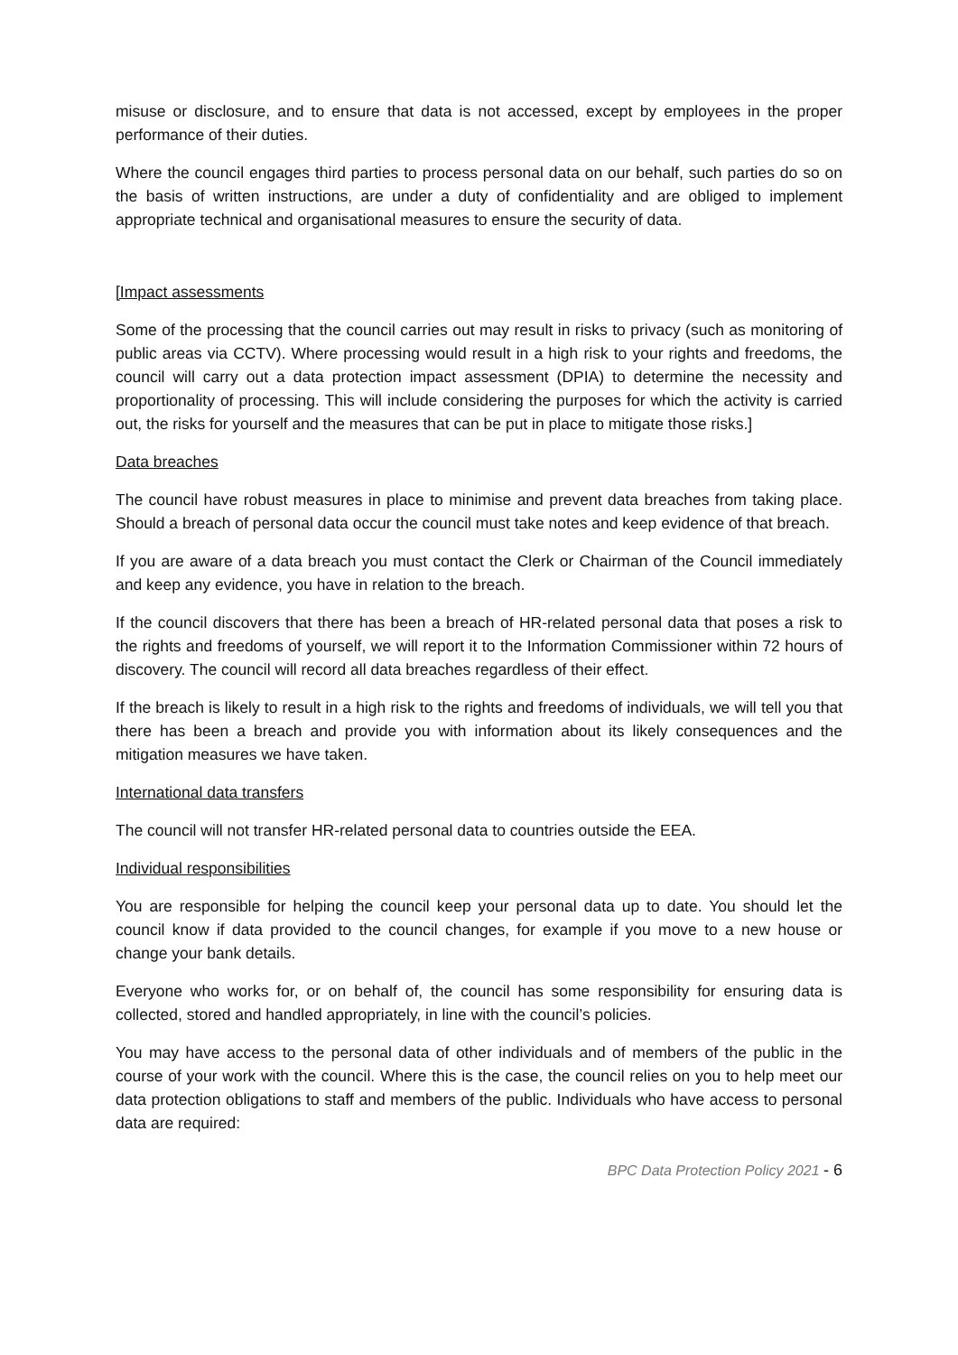misuse or disclosure, and to ensure that data is not accessed, except by employees in the proper performance of their duties.
Where the council engages third parties to process personal data on our behalf, such parties do so on the basis of written instructions, are under a duty of confidentiality and are obliged to implement appropriate technical and organisational measures to ensure the security of data.
[Impact assessments
Some of the processing that the council carries out may result in risks to privacy (such as monitoring of public areas via CCTV). Where processing would result in a high risk to your rights and freedoms, the council will carry out a data protection impact assessment (DPIA) to determine the necessity and proportionality of processing. This will include considering the purposes for which the activity is carried out, the risks for yourself and the measures that can be put in place to mitigate those risks.]
Data breaches
The council have robust measures in place to minimise and prevent data breaches from taking place. Should a breach of personal data occur the council must take notes and keep evidence of that breach.
If you are aware of a data breach you must contact the Clerk or Chairman of the Council immediately and keep any evidence, you have in relation to the breach.
If the council discovers that there has been a breach of HR-related personal data that poses a risk to the rights and freedoms of yourself, we will report it to the Information Commissioner within 72 hours of discovery. The council will record all data breaches regardless of their effect.
If the breach is likely to result in a high risk to the rights and freedoms of individuals, we will tell you that there has been a breach and provide you with information about its likely consequences and the mitigation measures we have taken.
International data transfers
The council will not transfer HR-related personal data to countries outside the EEA.
Individual responsibilities
You are responsible for helping the council keep your personal data up to date. You should let the council know if data provided to the council changes, for example if you move to a new house or change your bank details.
Everyone who works for, or on behalf of, the council has some responsibility for ensuring data is collected, stored and handled appropriately, in line with the council’s policies.
You may have access to the personal data of other individuals and of members of the public in the course of your work with the council. Where this is the case, the council relies on you to help meet our data protection obligations to staff and members of the public. Individuals who have access to personal data are required:
BPC Data Protection Policy 2021 - 6